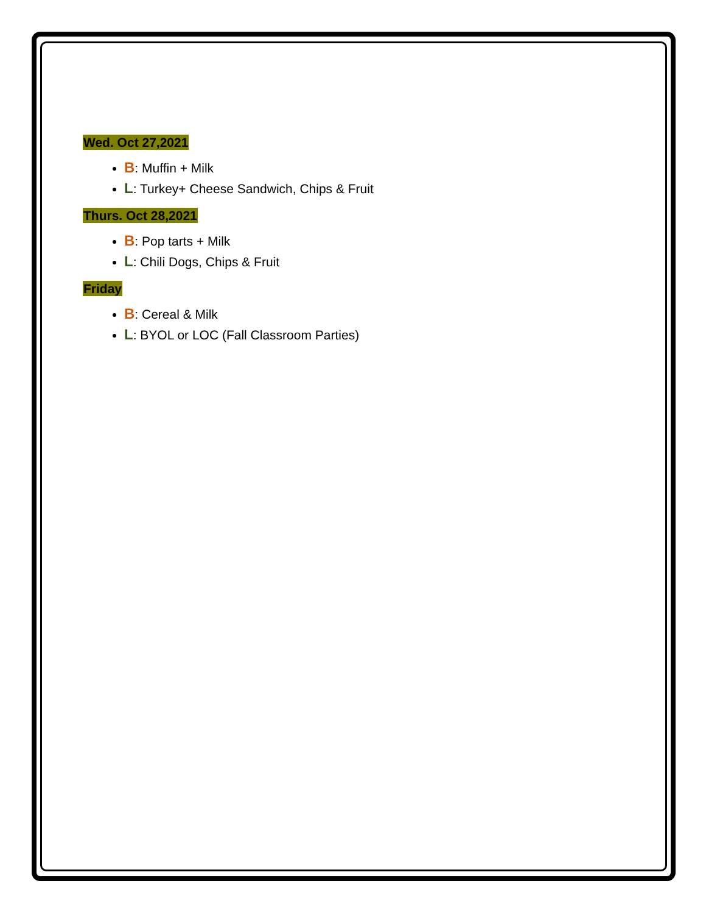Wed. Oct 27,2021
B: Muffin + Milk
L: Turkey+ Cheese Sandwich, Chips & Fruit
Thurs. Oct 28,2021
B: Pop tarts + Milk
L: Chili Dogs, Chips & Fruit
Friday
B: Cereal & Milk
L: BYOL or LOC (Fall Classroom Parties)